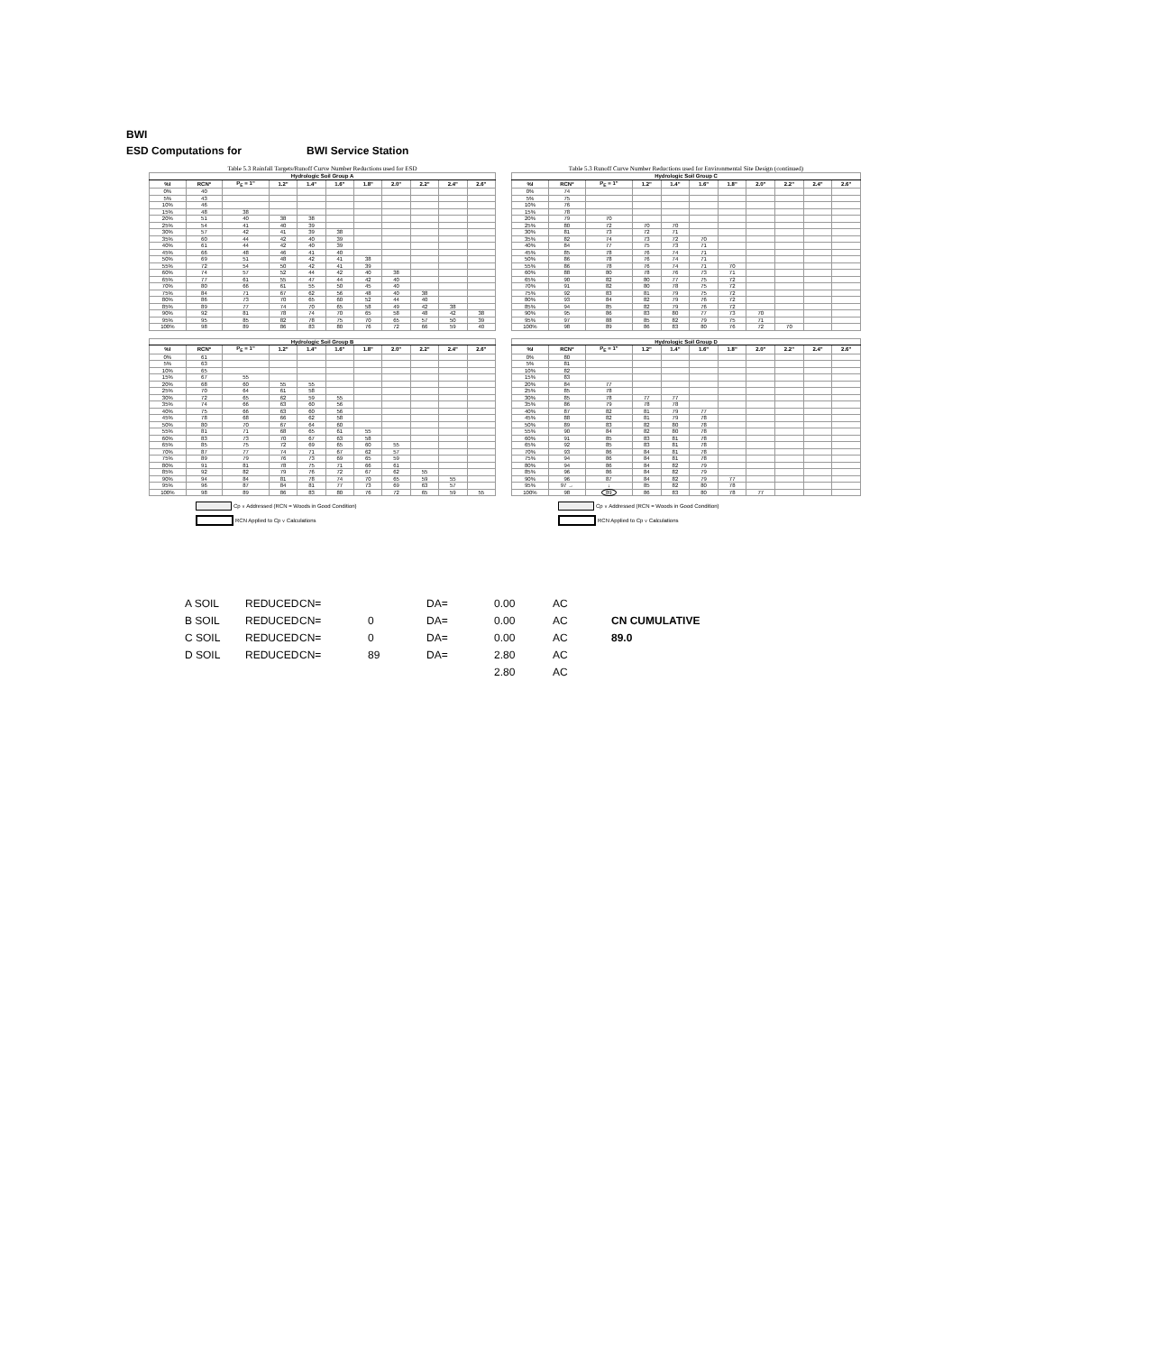BWI
ESD Computations for BWI Service Station
Table 5.3 Rainfall Targets/Runoff Curve Number Reductions used for ESD
| Hydrologic Soil Group A | | | | | | | | | | |
| --- | --- | --- | --- | --- | --- | --- | --- | --- | --- | --- |
| %I | RCN* | P<sub>E</sub> = 1" | 1.2" | 1.4" | 1.6" | 1.8" | 2.0" | 2.2" | 2.4" | 2.6" |
| 0% | 40 | | | | | | | | | |
| 5% | 43 | | | | | | | | | |
| 10% | 46 | | | | | | | | | |
| 15% | 48 | 38 | | | | | | | | |
| 20% | 51 | 40 | 38 | 38 | | | | | | |
| 25% | 54 | 41 | 40 | 39 | | | | | | |
| 30% | 57 | 42 | 41 | 39 | 38 | | | | | |
| 35% | 60 | 44 | 42 | 40 | 39 | | | | | |
| 40% | 61 | 44 | 42 | 40 | 39 | | | | | |
| 45% | 66 | 48 | 46 | 41 | 40 | | | | | |
| 50% | 69 | 51 | 48 | 42 | 41 | 38 | | | | |
| 55% | 72 | 54 | 50 | 42 | 41 | 39 | | | | |
| 60% | 74 | 57 | 52 | 44 | 42 | 40 | 38 | | | |
| 65% | 77 | 61 | 55 | 47 | 44 | 42 | 40 | | | |
| 70% | 80 | 66 | 61 | 55 | 50 | 45 | 40 | | | |
| 75% | 84 | 71 | 67 | 62 | 56 | 48 | 40 | 38 | | |
| 80% | 86 | 73 | 70 | 65 | 60 | 52 | 44 | 40 | | |
| 85% | 89 | 77 | 74 | 70 | 65 | 58 | 49 | 42 | 38 | |
| 90% | 92 | 81 | 78 | 74 | 70 | 65 | 58 | 48 | 42 | 38 |
| 95% | 95 | 85 | 82 | 78 | 75 | 70 | 65 | 57 | 50 | 39 |
| 100% | 98 | 89 | 86 | 83 | 80 | 76 | 72 | 66 | 59 | 40 |
Table 5.3 Runoff Curve Number Reductions used for Environmental Site Design (continued)
| Hydrologic Soil Group C | | | | | | | | | | |
| --- | --- | --- | --- | --- | --- | --- | --- | --- | --- | --- |
| %I | RCN* | P<sub>E</sub> = 1" | 1.2" | 1.4" | 1.6" | 1.8" | 2.0" | 2.2" | 2.4" | 2.6" |
| 0% | 74 | | | | | | | | | |
| 5% | 75 | | | | | | | | | |
| 10% | 76 | | | | | | | | | |
| 15% | 78 | | | | | | | | | |
| 20% | 79 | 70 | | | | | | | | |
| 25% | 80 | 72 | 70 | 70 | | | | | | |
| 30% | 81 | 73 | 72 | 71 | | | | | | |
| 35% | 82 | 74 | 73 | 72 | 70 | | | | | |
| 40% | 84 | 77 | 75 | 73 | 71 | | | | | |
| 45% | 85 | 78 | 76 | 74 | 71 | | | | | |
| 50% | 86 | 78 | 76 | 74 | 71 | | | | | |
| 55% | 86 | 78 | 76 | 74 | 71 | 70 | | | | |
| 60% | 88 | 80 | 78 | 76 | 73 | 71 | | | | |
| 65% | 90 | 82 | 80 | 77 | 75 | 72 | | | | |
| 70% | 91 | 82 | 80 | 78 | 75 | 72 | | | | |
| 75% | 92 | 83 | 81 | 79 | 75 | 72 | | | | |
| 80% | 93 | 84 | 82 | 79 | 76 | 72 | | | | |
| 85% | 94 | 85 | 82 | 79 | 76 | 72 | | | | |
| 90% | 95 | 86 | 83 | 80 | 77 | 73 | 70 | | | |
| 95% | 97 | 88 | 85 | 82 | 79 | 75 | 71 | | | |
| 100% | 98 | 89 | 86 | 83 | 80 | 76 | 72 | 70 | | |
| Hydrologic Soil Group B | | | | | | | | | | |
| --- | --- | --- | --- | --- | --- | --- | --- | --- | --- | --- |
| %I | RCN* | P<sub>E</sub> = 1" | 1.2" | 1.4" | 1.6" | 1.8" | 2.0" | 2.2" | 2.4" | 2.6" |
| 0% | 61 | | | | | | | | | |
| 5% | 63 | | | | | | | | | |
| 10% | 65 | | | | | | | | | |
| 15% | 67 | 55 | | | | | | | | |
| 20% | 68 | 60 | 55 | 55 | | | | | | |
| 25% | 70 | 64 | 61 | 58 | | | | | | |
| 30% | 72 | 65 | 62 | 59 | 55 | | | | | |
| 35% | 74 | 66 | 63 | 60 | 56 | | | | | |
| 40% | 75 | 66 | 63 | 60 | 56 | | | | | |
| 45% | 78 | 68 | 66 | 62 | 58 | | | | | |
| 50% | 80 | 70 | 67 | 64 | 60 | | | | | |
| 55% | 81 | 71 | 68 | 65 | 61 | 55 | | | | |
| 60% | 83 | 73 | 70 | 67 | 63 | 58 | | | | |
| 65% | 85 | 75 | 72 | 69 | 65 | 60 | 55 | | | |
| 70% | 87 | 77 | 74 | 71 | 67 | 62 | 57 | | | |
| 75% | 89 | 79 | 76 | 73 | 69 | 65 | 59 | | | |
| 80% | 91 | 81 | 78 | 75 | 71 | 66 | 61 | | | |
| 85% | 92 | 82 | 79 | 76 | 72 | 67 | 62 | 55 | | |
| 90% | 94 | 84 | 81 | 78 | 74 | 70 | 65 | 59 | 55 | |
| 95% | 96 | 87 | 84 | 81 | 77 | 73 | 69 | 63 | 57 | |
| 100% | 98 | 89 | 86 | 83 | 80 | 76 | 72 | 65 | 59 | 55 |
Cp<sub>v</sub> Addressed (RCN = Woods in Good Condition)
RCN Applied to Cp<sub>v</sub> Calculations
| Hydrologic Soil Group D | | | | | | | | | | |
| --- | --- | --- | --- | --- | --- | --- | --- | --- | --- | --- |
| %I | RCN* | P<sub>E</sub> = 1" | 1.2" | 1.4" | 1.6" | 1.8" | 2.0" | 2.2" | 2.4" | 2.6" |
| 0% | 80 | | | | | | | | | |
| 5% | 81 | | | | | | | | | |
| 10% | 82 | | | | | | | | | |
| 15% | 83 | | | | | | | | | |
| 20% | 84 | 77 | | | | | | | | |
| 25% | 85 | 78 | | | | | | | | |
| 30% | 85 | 78 | 77 | 77 | | | | | | |
| 35% | 86 | 79 | 78 | 78 | | | | | | |
| 40% | 87 | 82 | 81 | 79 | 77 | | | | | |
| 45% | 88 | 82 | 81 | 79 | 78 | | | | | |
| 50% | 89 | 83 | 82 | 80 | 78 | | | | | |
| 55% | 90 | 84 | 82 | 80 | 78 | | | | | |
| 60% | 91 | 85 | 83 | 81 | 78 | | | | | |
| 65% | 92 | 85 | 83 | 81 | 78 | | | | | |
| 70% | 93 | 86 | 84 | 81 | 78 | | | | | |
| 75% | 94 | 86 | 84 | 81 | 78 | | | | | |
| 80% | 94 | 86 | 84 | 82 | 79 | | | | | |
| 85% | 96 | 86 | 84 | 82 | 79 | | | | | |
| 90% | 96 | 87 | 84 | 82 | 79 | 77 | | | | |
| 95% | 97 → | ↓ | 85 | 82 | 80 | 78 | | | | |
| 100% | 98 | 89 | 86 | 83 | 80 | 78 | 77 | | | |
Cp<sub>v</sub> Addressed (RCN = Woods in Good Condition)
RCN Applied to Cp<sub>v</sub> Calculations
| A SOIL | REDUCED | CN= | | DA= | 0.00 | AC | |
| B SOIL | REDUCED | CN= | 0 | DA= | 0.00 | AC | CN CUMULATIVE |
| C SOIL | REDUCED | CN= | 0 | DA= | 0.00 | AC | 89.0 |
| D SOIL | REDUCED | CN= | 89 | DA= | 2.80 | AC | |
| | | | | | 2.80 | AC | |